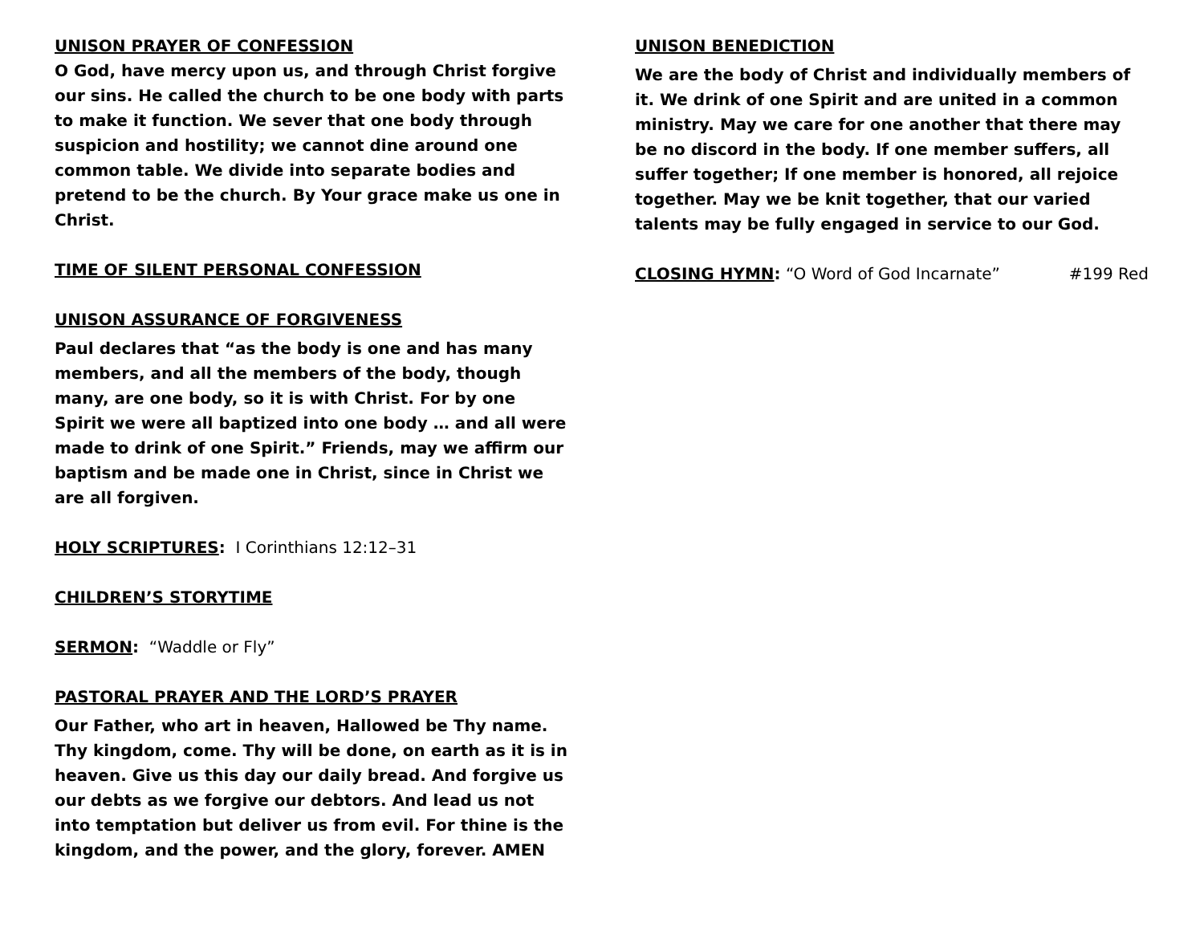UNISON PRAYER OF CONFESSION
O God, have mercy upon us, and through Christ forgive our sins. He called the church to be one body with parts to make it function. We sever that one body through suspicion and hostility; we cannot dine around one common table. We divide into separate bodies and pretend to be the church. By Your grace make us one in Christ.
TIME OF SILENT PERSONAL CONFESSION
UNISON ASSURANCE OF FORGIVENESS
Paul declares that “as the body is one and has many members, and all the members of the body, though many, are one body, so it is with Christ. For by one Spirit we were all baptized into one body … and all were made to drink of one Spirit.” Friends, may we affirm our baptism and be made one in Christ, since in Christ we are all forgiven.
HOLY SCRIPTURES: I Corinthians 12:12–31
CHILDREN’S STORYTIME
SERMON: “Waddle or Fly”
PASTORAL PRAYER AND THE LORD’S PRAYER
Our Father, who art in heaven, Hallowed be Thy name. Thy kingdom, come. Thy will be done, on earth as it is in heaven. Give us this day our daily bread. And forgive us our debts as we forgive our debtors. And lead us not into temptation but deliver us from evil. For thine is the kingdom, and the power, and the glory, forever. AMEN
UNISON BENEDICTION
We are the body of Christ and individually members of it. We drink of one Spirit and are united in a common ministry. May we care for one another that there may be no discord in the body. If one member suffers, all suffer together; If one member is honored, all rejoice together. May we be knit together, that our varied talents may be fully engaged in service to our God.
CLOSING HYMN: “O Word of God Incarnate” #199 Red